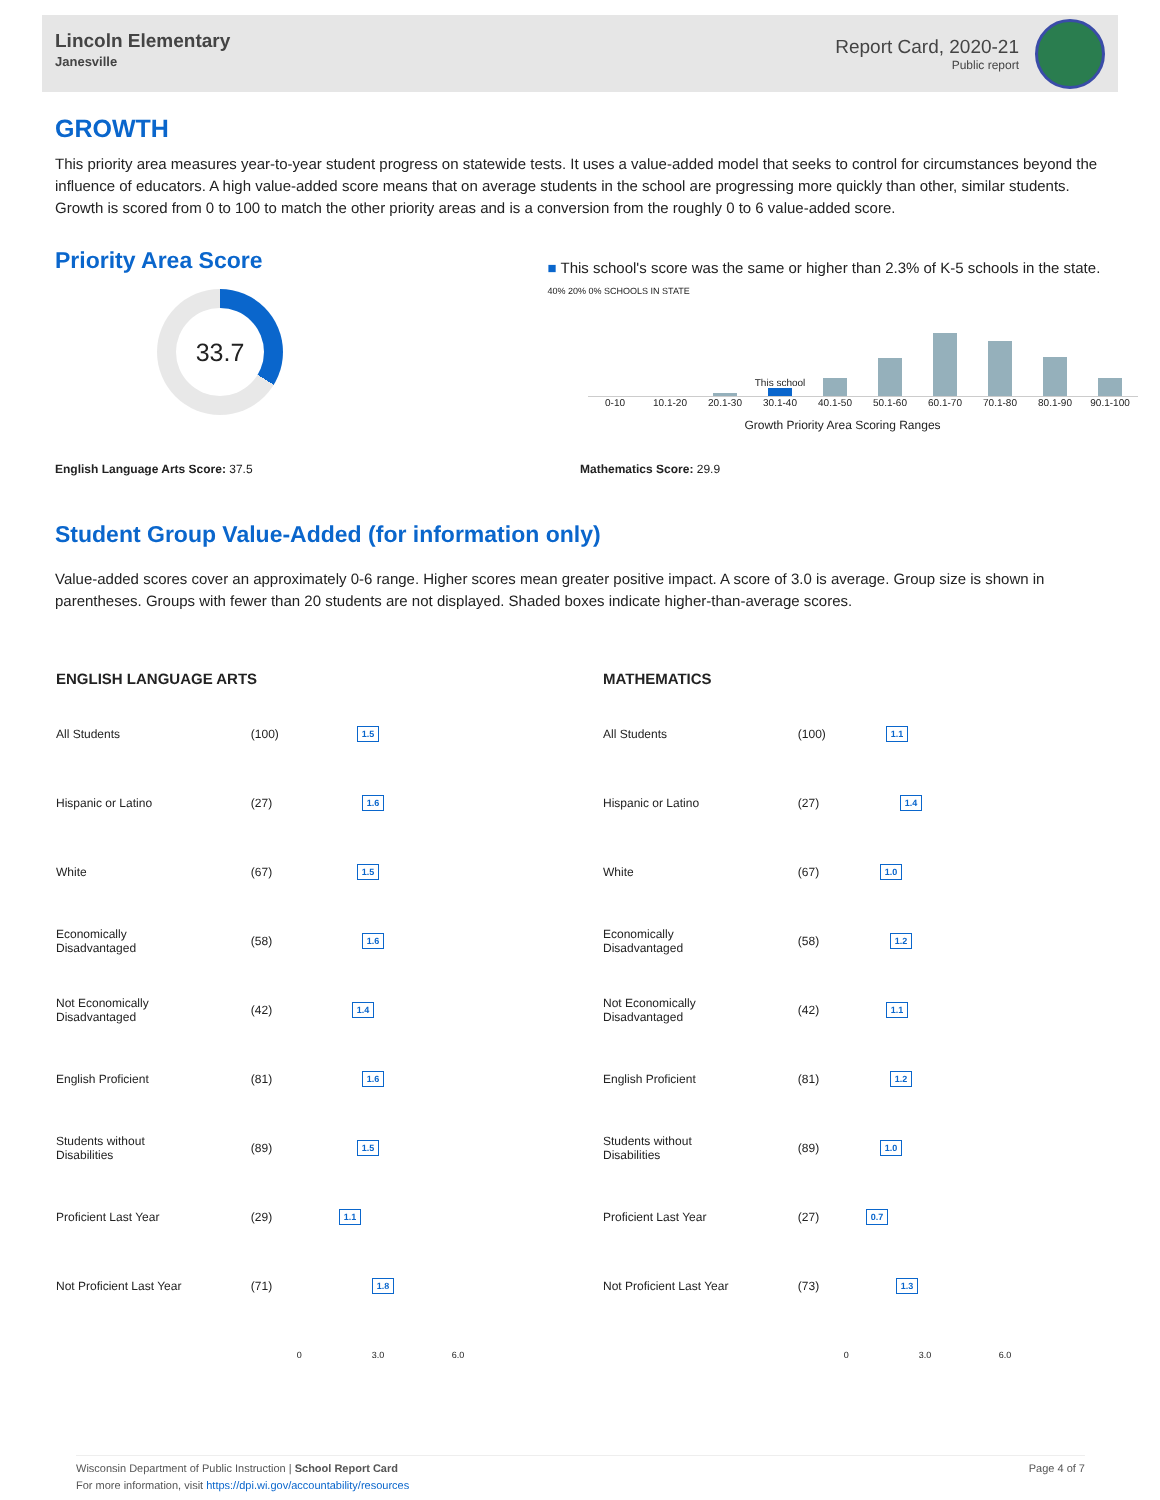Lincoln Elementary
Janesville
Report Card, 2020-21
Public report
GROWTH
This priority area measures year-to-year student progress on statewide tests. It uses a value-added model that seeks to control for circumstances beyond the influence of educators. A high value-added score means that on average students in the school are progressing more quickly than other, similar students. Growth is scored from 0 to 100 to match the other priority areas and is a conversion from the roughly 0 to 6 value-added score.
Priority Area Score
33.7
■ This school's score was the same or higher than 2.3% of K-5 schools in the state.
40% 20% 0% SCHOOLS IN STATE
This school
0-10 10.1-20 20.1-30 30.1-40 40.1-50 50.1-60 60.1-70 70.1-80 80.1-90 90.1-100
Growth Priority Area Scoring Ranges
English Language Arts Score: 37.5 Mathematics Score: 29.9
Student Group Value-Added (for information only)
Value-added scores cover an approximately 0-6 range. Higher scores mean greater positive impact. A score of 3.0 is average. Group size is shown in parentheses. Groups with fewer than 20 students are not displayed. Shaded boxes indicate higher-than-average scores.
| ENGLISH LANGUAGE ARTS | | |
| --- | --- | --- |
| All Students | (100) | 1.5 |
| Hispanic or Latino | (27) | 1.6 |
| White | (67) | 1.5 |
| Economically Disadvantaged | (58) | 1.6 |
| Not Economically Disadvantaged | (42) | 1.4 |
| English Proficient | (81) | 1.6 |
| Students without Disabilities | (89) | 1.5 |
| Proficient Last Year | (29) | 1.1 |
| Not Proficient Last Year | (71) | 1.8 |
| | | 0 3.0 6.0 |
| MATHEMATICS | | |
| --- | --- | --- |
| All Students | (100) | 1.1 |
| Hispanic or Latino | (27) | 1.4 |
| White | (67) | 1.0 |
| Economically Disadvantaged | (58) | 1.2 |
| Not Economically Disadvantaged | (42) | 1.1 |
| English Proficient | (81) | 1.2 |
| Students without Disabilities | (89) | 1.0 |
| Proficient Last Year | (27) | 0.7 |
| Not Proficient Last Year | (73) | 1.3 |
| | | 0 3.0 6.0 |
Wisconsin Department of Public Instruction | School Report Card
For more information, visit https://dpi.wi.gov/accountability/resources
Page 4 of 7